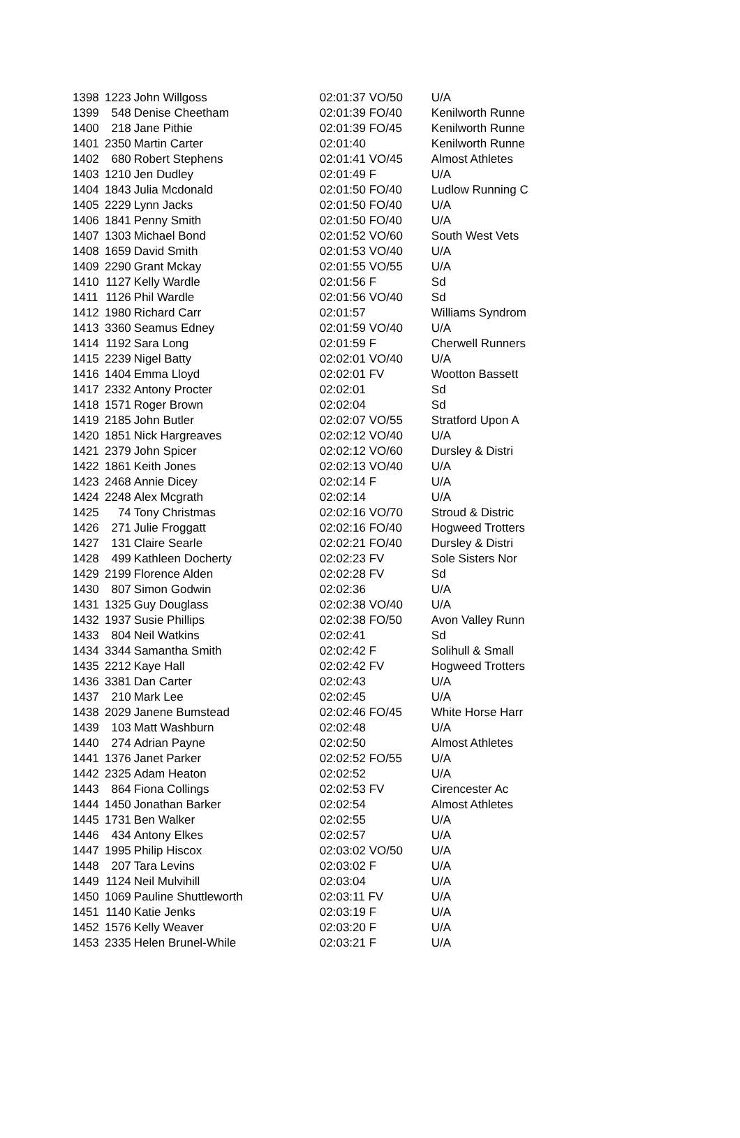| 1398 | 1223 | John Willgoss | 02:01:37 VO/50 | U/A |
| 1399 | 548 | Denise Cheetham | 02:01:39 FO/40 | Kenilworth Runne |
| 1400 | 218 | Jane Pithie | 02:01:39 FO/45 | Kenilworth Runne |
| 1401 | 2350 | Martin Carter | 02:01:40 | Kenilworth Runne |
| 1402 | 680 | Robert Stephens | 02:01:41 VO/45 | Almost Athletes |
| 1403 | 1210 | Jen Dudley | 02:01:49 F | U/A |
| 1404 | 1843 | Julia Mcdonald | 02:01:50 FO/40 | Ludlow Running C |
| 1405 | 2229 | Lynn Jacks | 02:01:50 FO/40 | U/A |
| 1406 | 1841 | Penny Smith | 02:01:50 FO/40 | U/A |
| 1407 | 1303 | Michael Bond | 02:01:52 VO/60 | South West Vets |
| 1408 | 1659 | David Smith | 02:01:53 VO/40 | U/A |
| 1409 | 2290 | Grant Mckay | 02:01:55 VO/55 | U/A |
| 1410 | 1127 | Kelly Wardle | 02:01:56 F | Sd |
| 1411 | 1126 | Phil Wardle | 02:01:56 VO/40 | Sd |
| 1412 | 1980 | Richard Carr | 02:01:57 | Williams Syndrom |
| 1413 | 3360 | Seamus Edney | 02:01:59 VO/40 | U/A |
| 1414 | 1192 | Sara Long | 02:01:59 F | Cherwell Runners |
| 1415 | 2239 | Nigel Batty | 02:02:01 VO/40 | U/A |
| 1416 | 1404 | Emma Lloyd | 02:02:01 FV | Wootton Bassett |
| 1417 | 2332 | Antony Procter | 02:02:01 | Sd |
| 1418 | 1571 | Roger Brown | 02:02:04 | Sd |
| 1419 | 2185 | John Butler | 02:02:07 VO/55 | Stratford Upon A |
| 1420 | 1851 | Nick Hargreaves | 02:02:12 VO/40 | U/A |
| 1421 | 2379 | John Spicer | 02:02:12 VO/60 | Dursley & Distri |
| 1422 | 1861 | Keith Jones | 02:02:13 VO/40 | U/A |
| 1423 | 2468 | Annie Dicey | 02:02:14 F | U/A |
| 1424 | 2248 | Alex Mcgrath | 02:02:14 | U/A |
| 1425 | 74 | Tony Christmas | 02:02:16 VO/70 | Stroud & Distric |
| 1426 | 271 | Julie Froggatt | 02:02:16 FO/40 | Hogweed Trotters |
| 1427 | 131 | Claire Searle | 02:02:21 FO/40 | Dursley & Distri |
| 1428 | 499 | Kathleen Docherty | 02:02:23 FV | Sole Sisters Nor |
| 1429 | 2199 | Florence Alden | 02:02:28 FV | Sd |
| 1430 | 807 | Simon Godwin | 02:02:36 | U/A |
| 1431 | 1325 | Guy Douglass | 02:02:38 VO/40 | U/A |
| 1432 | 1937 | Susie Phillips | 02:02:38 FO/50 | Avon Valley Runn |
| 1433 | 804 | Neil Watkins | 02:02:41 | Sd |
| 1434 | 3344 | Samantha Smith | 02:02:42 F | Solihull & Small |
| 1435 | 2212 | Kaye Hall | 02:02:42 FV | Hogweed Trotters |
| 1436 | 3381 | Dan Carter | 02:02:43 | U/A |
| 1437 | 210 | Mark Lee | 02:02:45 | U/A |
| 1438 | 2029 | Janene Bumstead | 02:02:46 FO/45 | White Horse Harr |
| 1439 | 103 | Matt Washburn | 02:02:48 | U/A |
| 1440 | 274 | Adrian Payne | 02:02:50 | Almost Athletes |
| 1441 | 1376 | Janet Parker | 02:02:52 FO/55 | U/A |
| 1442 | 2325 | Adam Heaton | 02:02:52 | U/A |
| 1443 | 864 | Fiona Collings | 02:02:53 FV | Cirencester Ac |
| 1444 | 1450 | Jonathan Barker | 02:02:54 | Almost Athletes |
| 1445 | 1731 | Ben Walker | 02:02:55 | U/A |
| 1446 | 434 | Antony Elkes | 02:02:57 | U/A |
| 1447 | 1995 | Philip Hiscox | 02:03:02 VO/50 | U/A |
| 1448 | 207 | Tara Levins | 02:03:02 F | U/A |
| 1449 | 1124 | Neil Mulvihill | 02:03:04 | U/A |
| 1450 | 1069 | Pauline Shuttleworth | 02:03:11 FV | U/A |
| 1451 | 1140 | Katie Jenks | 02:03:19 F | U/A |
| 1452 | 1576 | Kelly Weaver | 02:03:20 F | U/A |
| 1453 | 2335 | Helen Brunel-While | 02:03:21 F | U/A |